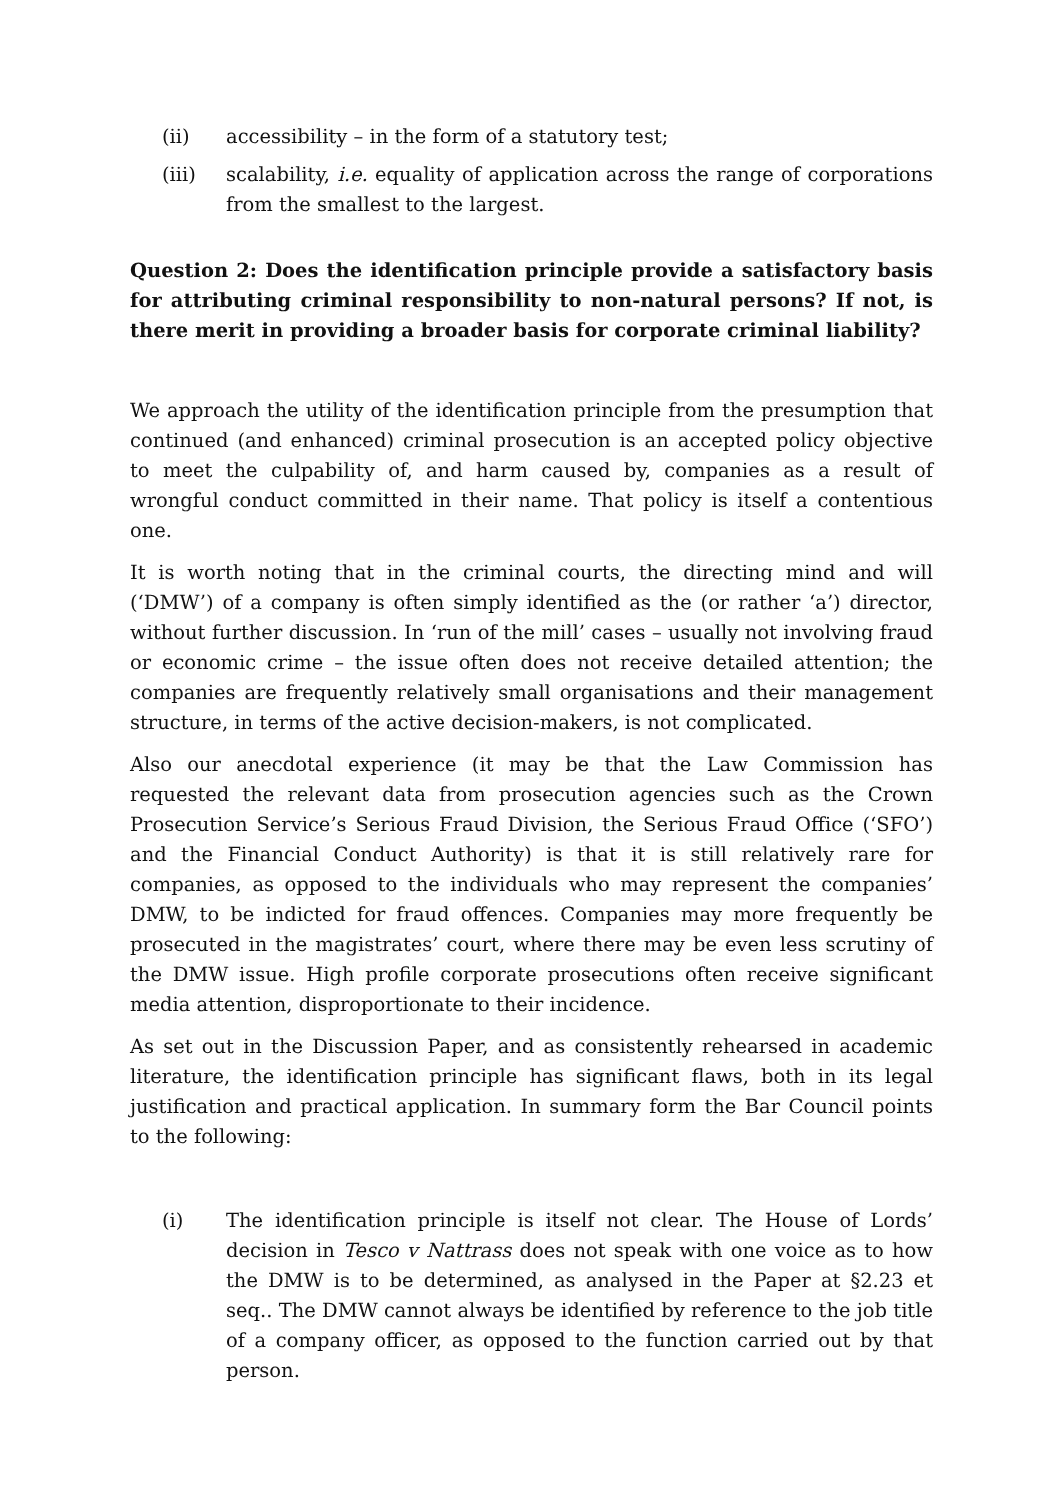(ii) accessibility – in the form of a statutory test;
(iii) scalability, i.e. equality of application across the range of corporations from the smallest to the largest.
Question 2: Does the identification principle provide a satisfactory basis for attributing criminal responsibility to non-natural persons? If not, is there merit in providing a broader basis for corporate criminal liability?
We approach the utility of the identification principle from the presumption that continued (and enhanced) criminal prosecution is an accepted policy objective to meet the culpability of, and harm caused by, companies as a result of wrongful conduct committed in their name. That policy is itself a contentious one.
It is worth noting that in the criminal courts, the directing mind and will (‘DMW’) of a company is often simply identified as the (or rather ‘a’) director, without further discussion. In ‘run of the mill’ cases – usually not involving fraud or economic crime – the issue often does not receive detailed attention; the companies are frequently relatively small organisations and their management structure, in terms of the active decision-makers, is not complicated.
Also our anecdotal experience (it may be that the Law Commission has requested the relevant data from prosecution agencies such as the Crown Prosecution Service’s Serious Fraud Division, the Serious Fraud Office (‘SFO’) and the Financial Conduct Authority) is that it is still relatively rare for companies, as opposed to the individuals who may represent the companies’ DMW, to be indicted for fraud offences. Companies may more frequently be prosecuted in the magistrates’ court, where there may be even less scrutiny of the DMW issue. High profile corporate prosecutions often receive significant media attention, disproportionate to their incidence.
As set out in the Discussion Paper, and as consistently rehearsed in academic literature, the identification principle has significant flaws, both in its legal justification and practical application. In summary form the Bar Council points to the following:
(i) The identification principle is itself not clear. The House of Lords’ decision in Tesco v Nattrass does not speak with one voice as to how the DMW is to be determined, as analysed in the Paper at §2.23 et seq.. The DMW cannot always be identified by reference to the job title of a company officer, as opposed to the function carried out by that person.